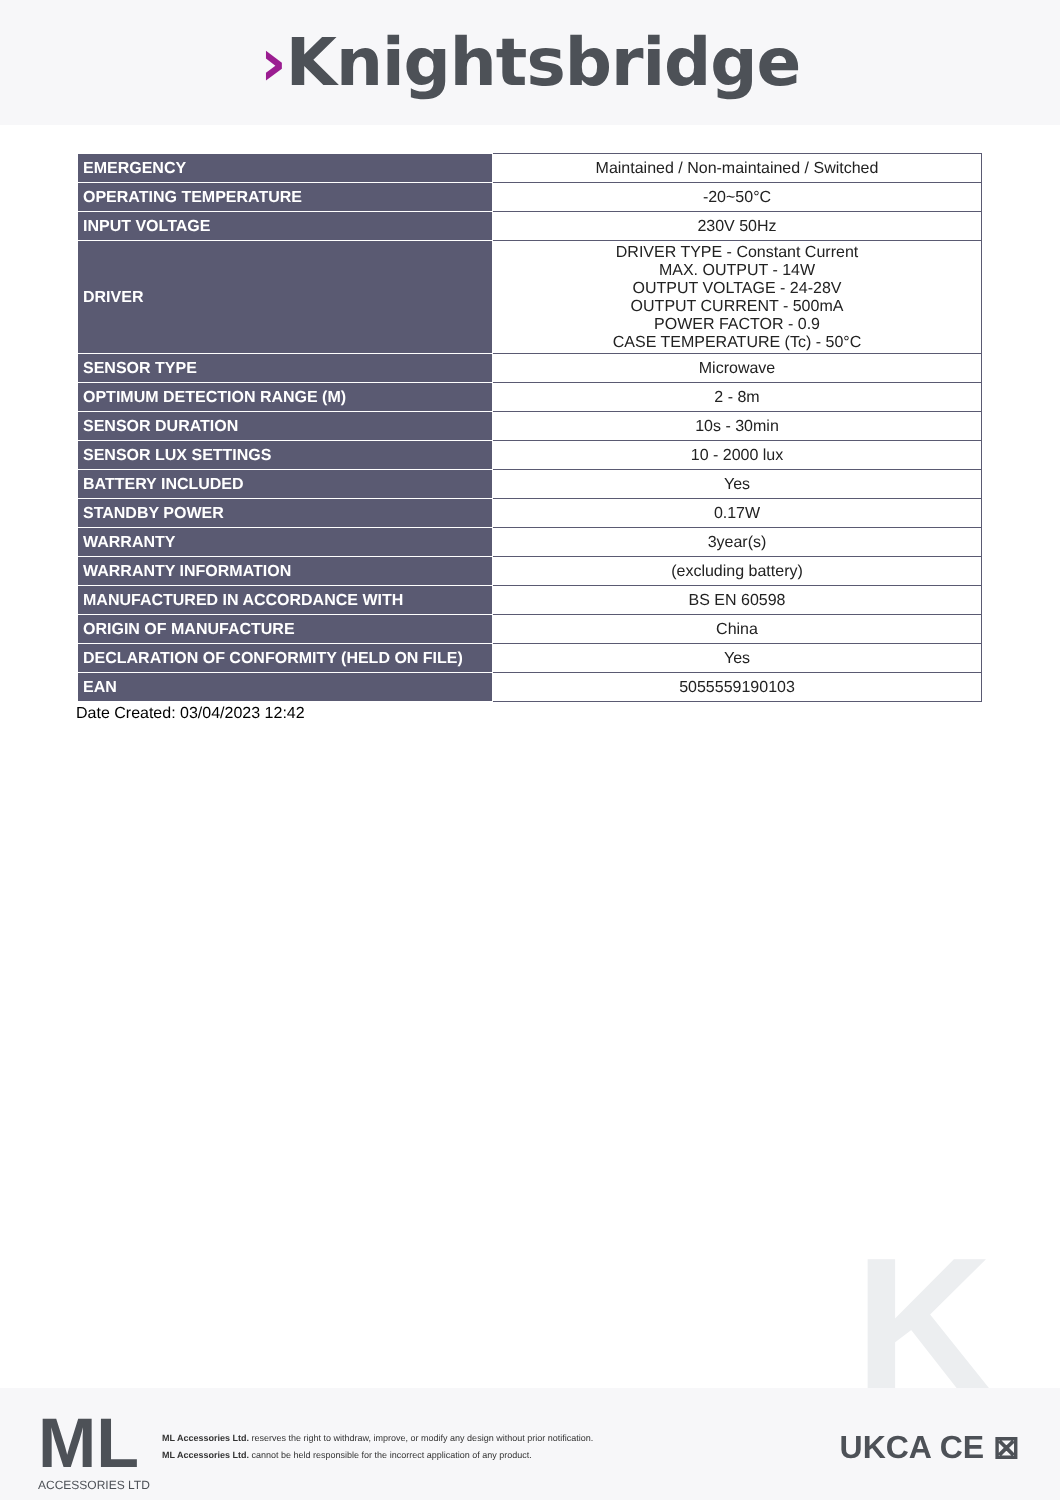›Knightsbridge
| EMERGENCY | Maintained / Non-maintained / Switched |
| OPERATING TEMPERATURE | -20~50°C |
| INPUT VOLTAGE | 230V 50Hz |
| DRIVER | DRIVER TYPE - Constant Current MAX. OUTPUT - 14W OUTPUT VOLTAGE - 24-28V OUTPUT CURRENT - 500mA POWER FACTOR - 0.9 CASE TEMPERATURE (Tc) - 50°C |
| SENSOR TYPE | Microwave |
| OPTIMUM DETECTION RANGE (M) | 2 - 8m |
| SENSOR DURATION | 10s - 30min |
| SENSOR LUX SETTINGS | 10 - 2000 lux |
| BATTERY INCLUDED | Yes |
| STANDBY POWER | 0.17W |
| WARRANTY | 3year(s) |
| WARRANTY INFORMATION | (excluding battery) |
| MANUFACTURED IN ACCORDANCE WITH | BS EN 60598 |
| ORIGIN OF MANUFACTURE | China |
| DECLARATION OF CONFORMITY (HELD ON FILE) | Yes |
| EAN | 5055559190103 |
Date Created: 03/04/2023 12:42
K
ML
ACCESSORIES LTD
ML Accessories Ltd. reserves the right to withdraw, improve, or modify any design without prior notification.
ML Accessories Ltd. cannot be held responsible for the incorrect application of any product.
UKCA CE ⊠